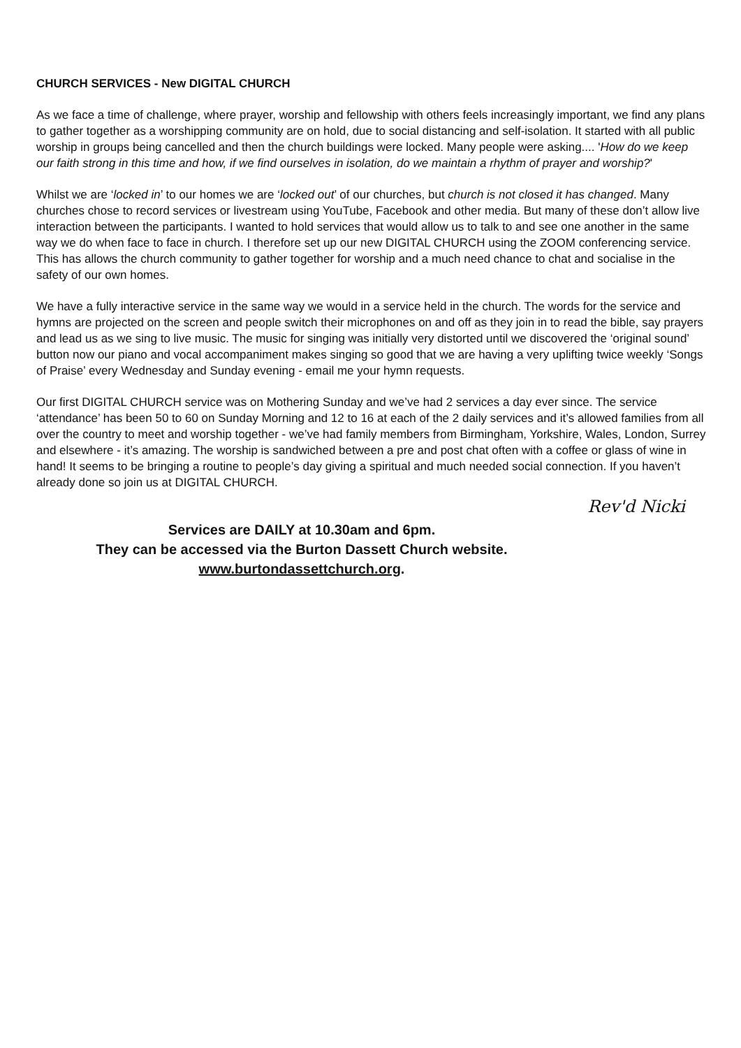CHURCH SERVICES - New DIGITAL CHURCH
As we face a time of challenge, where prayer, worship and fellowship with others feels increasingly important, we find any plans to gather together as a worshipping community are on hold, due to social distancing and self-isolation. It started with all public worship in groups being cancelled and then the church buildings were locked. Many people were asking.... 'How do we keep our faith strong in this time and how, if we find ourselves in isolation, do we maintain a rhythm of prayer and worship?'
Whilst we are ‘locked in’ to our homes we are ‘locked out’ of our churches, but church is not closed it has changed. Many churches chose to record services or livestream using YouTube, Facebook and other media. But many of these don’t allow live interaction between the participants. I wanted to hold services that would allow us to talk to and see one another in the same way we do when face to face in church. I therefore set up our new DIGITAL CHURCH using the ZOOM conferencing service. This has allows the church community to gather together for worship and a much need chance to chat and socialise in the safety of our own homes.
We have a fully interactive service in the same way we would in a service held in the church. The words for the service and hymns are projected on the screen and people switch their microphones on and off as they join in to read the bible, say prayers and lead us as we sing to live music. The music for singing was initially very distorted until we discovered the ‘original sound’ button now our piano and vocal accompaniment makes singing so good that we are having a very uplifting twice weekly ‘Songs of Praise’ every Wednesday and Sunday evening - email me your hymn requests.
Our first DIGITAL CHURCH service was on Mothering Sunday and we’ve had 2 services a day ever since. The service ‘attendance’ has been 50 to 60 on Sunday Morning and 12 to 16 at each of the 2 daily services and it’s allowed families from all over the country to meet and worship together - we’ve had family members from Birmingham, Yorkshire, Wales, London, Surrey and elsewhere - it’s amazing. The worship is sandwiched between a pre and post chat often with a coffee or glass of wine in hand! It seems to be bringing a routine to people’s day giving a spiritual and much needed social connection. If you haven’t already done so join us at DIGITAL CHURCH.
Rev'd Nicki
Services are DAILY at 10.30am and 6pm.
They can be accessed via the Burton Dassett Church website.
www.burtondassettchurch.org.